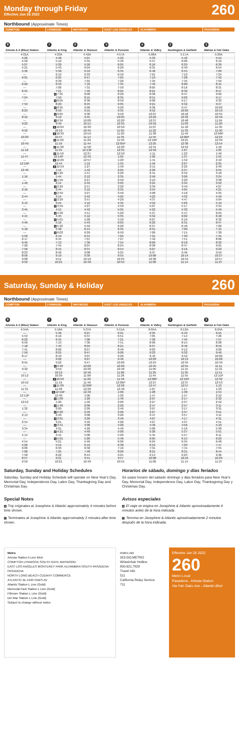Monday through Friday
Effective Jun 26 2022
260
Northbound (Approximate Times)
| COMPTON | LYNWOOD | MAYWOOD | EAST LOS ANGELES | ALHAMBRA | | PASADENA |
| --- | --- | --- | --- | --- | --- | --- |
| 8 Artesia & A (Blue) Station | 7 Atlantic & King | 6 Atlantic & Slauson | 5 Atlantic & Pomona | 4 Atlantic & Valley | 3 Huntington & Garfield | 2 Walnut & Fair Oaks |
| 4:01A | 4:23A | 4:42A | 4:57A | 5:08A | 5:17A | 5:29A |
| 4:26 | 4:48 | 5:07 | 5:22 | 5:33 | 5:42 | 5:54 |
| 4:50 | 5:12 | 5:31 | 5:46 | 5:57 | 6:06 | 6:19 |
| 5:07 | 5:29 | 5:50 | 6:05 | 6:16 | 6:25 | 6:39 |
| 5:21 | 5:43 | 6:04 | 6:20 | 6:31 | 6:40 | 6:54 |
| 5:36 | 5:58 | 6:19 | 6:35 | 6:46 | 6:55 | 7:09 |
| — | 6:12 | 6:33 | 6:50 | 7:01 | 7:10 | 7:24 |
| 6:01 | 6:25 | 6:47 | 7:05 | 7:19 | 7:28 | 7:42 |
| — | 6:39 | 7:01 | 7:20 | 7:34 | 7:45 | 7:59 |
| 6:29 | 6:53 | 7:16 | 7:35 | 7:49 | 8:00 | 8:15 |
| — | 7:06 | 7:31 | 7:50 | 8:05 | 8:16 | 8:31 |
| 6:55 | 7:21 | 7:46 | 8:05 | 8:21 | 8:32 | 8:47 |
| — | B 7:35 | 8:00 | 8:20 | 8:36 | 8:47 | 9:02 |
| 7:24 | 7:50 | 8:15 | 8:35 | 8:51 | 9:02 | 9:17 |
| — | B 8:05 | 8:30 | 8:50 | 9:06 | 9:17 | 9:32 |
| 7:53 | 8:20 | 8:45 | 9:05 | 9:21 | 9:32 | 9:47 |
| — | B 8:35 | 9:00 | 9:20 | 9:36 | 9:47 | 10:02 |
| 8:23 | 8:50 | 9:15 | 9:35 | 9:52 | 10:03 | 10:19 |
| — | B 9:05 | 9:30 | 9:50 | 10:07 | 10:18 | 10:34 |
| 8:52 | 9:19 | 9:45 | 10:05 | 10:22 | 10:33 | 10:49 |
| — | B 9:34 | 10:00 | 10:20 | 10:37 | 10:48 | 11:04 |
| 9:22 | 9:49 | 10:15 | 10:35 | 10:52 | 11:03 | 11:20 |
| — | B 10:04 | 10:30 | 10:50 | 11:07 | 11:18 | 11:35 |
| 9:52 | 10:19 | 10:45 | 11:05 | 11:22 | 11:33 | 11:50 |
| — | B 10:33 | 10:59 | 11:20 | 11:38 | 11:49 | 12:06P |
| 10:20 | 10:47 | 11:14 | 11:35 | 11:55 | 12:06P | 12:24 |
| — | B 11:02 | 11:29 | 11:50 | 12:10P | 12:21 | 12:39 |
| 10:49 | 11:16 | 11:44 | 12:05P | 12:25 | 12:36 | 12:54 |
| — | B 11:30 | 11:58 | 12:20 | 12:41 | 12:52 | 1:10 |
| 11:18 | 11:45 | 12:13P | 12:35 | 12:56 | 1:07 | 1:25 |
| — | B 11:59 | 12:27 | 12:50 | 1:11 | 1:22 | 1:40 |
| 11:47 | 12:14P | 12:42 | 1:05 | 1:26 | 1:37 | 1:55 |
| — | B 12:29 | 12:57 | 1:20 | 1:41 | 1:52 | 2:10 |
| 12:16P | 12:44 | 1:12 | 1:35 | 1:56 | 2:07 | 2:25 |
| — | B 12:59 | 1:27 | 1:50 | 2:11 | 2:22 | 2:40 |
| 12:46 | 1:14 | 1:42 | 2:05 | 2:26 | 2:37 | 2:55 |
| — | B 1:29 | 1:57 | 2:20 | 2:41 | 2:52 | 3:10 |
| 1:16 | 1:44 | 2:12 | 2:35 | 2:56 | 3:06 | 3:24 |
| — | B 1:59 | 2:27 | 2:50 | 3:10 | 3:20 | 3:38 |
| 1:46 | 2:14 | 2:42 | 3:05 | 3:24 | 3:34 | 3:52 |
| — | B 2:29 | 2:57 | 3:20 | 3:39 | 3:49 | 4:07 |
| 2:16 | 2:44 | 3:12 | 3:35 | 3:54 | 4:04 | 4:21 |
| — | B 2:59 | 3:27 | 3:50 | 4:08 | 4:18 | 4:35 |
| 2:44 | 3:14 | 3:42 | 4:05 | 4:22 | 4:32 | 4:49 |
| — | B 3:29 | 3:57 | 4:20 | 4:37 | 4:47 | 5:04 |
| 3:13 | 3:44 | 4:12 | 4:35 | 4:52 | 5:02 | 5:19 |
| — | B 3:59 | 4:27 | 4:50 | 5:07 | 5:17 | 5:34 |
| 3:45 | 4:15 | 4:42 | 5:05 | 5:22 | 5:32 | 5:49 |
| — | B 4:30 | 4:57 | 5:20 | 5:37 | 5:47 | 6:04 |
| 4:15 | 4:45 | 5:12 | 5:35 | 5:52 | 6:02 | 6:18 |
| — | B 5:01 | 5:28 | 5:50 | 6:07 | 6:16 | 6:32 |
| 4:46 | 5:16 | 5:43 | 6:05 | 6:22 | 6:31 | 6:47 |
| — | B 5:32 | 5:59 | 6:20 | 6:37 | 6:46 | 7:02 |
| 5:18 | 5:48 | 6:14 | 6:35 | 6:51 | 7:00 | 7:15 |
| — | B 6:03 | 6:29 | 6:50 | 7:06 | 7:15 | 7:30 |
| 5:50 | 6:19 | 6:44 | 7:05 | 7:21 | 7:30 | 7:45 |
| 6:17 | 6:44 | 7:07 | 7:27 | 7:42 | 7:51 | 8:06 |
| 6:46 | 7:13 | 7:36 | 7:55 | 8:09 | 8:18 | 8:32 |
| 7:20 | 7:45 | 8:07 | 8:24 | 8:38 | 8:47 | 9:01 |
| 7:50 | 8:15 | 8:37 | 8:54 | 9:07 | 9:16 | 9:29 |
| 8:23 | 8:46 | 9:08 | 9:25 | 9:37 | 9:46 | 9:59 |
| 8:56 | 9:19 | 9:39 | 9:55 | 10:06 | 10:14 | 10:27 |
| 9:28 | 9:51 | 10:10 | 10:25 | 10:36 | 10:44 | 10:57 |
| 9:59 | 10:21 | 10:40 | 10:55 | 11:06 | 11:14 | 11:27 |
Saturday, Sunday & Holiday
260
Northbound (Approximate Times)
| COMPTON | LYNWOOD | MAYWOOD | EAST LOS ANGELES | ALHAMBRA | | PASADENA |
| --- | --- | --- | --- | --- | --- | --- |
| 8 Artesia & A (Blue) Station | 7 Atlantic & King | 6 Atlantic & Slauson | 5 Atlantic & Pomona | 4 Atlantic & Valley | 3 Huntington & Garfield | 2 Walnut & Fair Oaks |
| 4:54A | 5:16A | 5:37A | 5:51A | 6:04A | 6:12A | 6:24A |
| — | 5:46 | 6:07 | 6:21 | 6:35 | 6:43 | 6:55 |
| 5:53 | 6:16 | 6:37 | 6:51 | 7:05 | 7:14 | 7:26 |
| 6:22 | 6:45 | 7:06 | 7:21 | 7:36 | 7:45 | 7:57 |
| 6:50 | 7:13 | 7:36 | 7:51 | 8:06 | 8:15 | 8:28 |
| 7:18 | 7:43 | 8:04 | 8:21 | 8:37 | 8:46 | 8:59 |
| 7:41 | 8:06 | 8:27 | 8:46 | 9:03 | 9:12 | 9:26 |
| 7:59 | 8:25 | 8:47 | 9:06 | 9:23 | 9:32 | 9:46 |
| 8:17 | 8:43 | 9:07 | 9:26 | 9:43 | 9:52 | 10:06 |
| — | 9:02 | 9:27 | 9:46 | 10:03 | 10:13 | 10:28 |
| 8:55 | 9:22 | 9:47 | 10:06 | 10:24 | 10:34 | 10:49 |
| — | B 9:40 | 10:06 | 10:26 | 10:45 | 10:55 | 11:11 |
| 9:32 | 9:59 | 10:26 | 10:46 | 11:05 | 11:15 | 11:31 |
| — | 10:19 | 10:46 | 11:06 | 11:25 | 11:35 | 11:51 |
| 10:12 | 10:39 | 11:06 | 11:26 | 11:45 | 11:55 | 12:11P |
| — | B 10:59 | 11:26 | 11:46 | 12:06P | 12:16P | 12:32 |
| 10:52 | 11:19 | 11:46 | 12:06P | 12:27 | 12:37 | 12:53 |
| — | B 11:39 | 12:06P | 12:26 | 12:47 | 12:57 | 1:13 |
| 11:31 | 11:58 | 12:26 | 12:46 | 1:07 | 1:17 | 1:33 |
| — | B 12:19P | 12:46 | 1:06 | 1:28 | 1:38 | 1:54 |
| 12:12P | 12:40 | 1:06 | 1:26 | 1:47 | 1:57 | 2:12 |
| — | B 1:00 | 1:26 | 1:46 | 2:07 | 2:17 | 2:32 |
| 12:52 | 1:20 | 1:46 | 2:06 | 2:27 | 2:37 | 2:52 |
| — | B 1:40 | 2:06 | 2:26 | 2:47 | 2:57 | 3:11 |
| 1:32 | 2:00 | 2:26 | 2:46 | 3:07 | 3:17 | 3:31 |
| — | B 2:20 | 2:46 | 3:06 | 3:27 | 3:37 | 3:51 |
| 2:13 | 2:40 | 3:06 | 3:26 | 3:47 | 3:57 | 4:11 |
| — | B 3:01 | 3:26 | 3:46 | 4:07 | 4:17 | 4:31 |
| 2:54 | 3:21 | 3:46 | 4:06 | 4:27 | 4:37 | 4:51 |
| — | B 3:41 | 4:06 | 4:26 | 4:46 | 4:56 | 5:10 |
| 3:34 | 4:01 | 4:26 | 4:46 | 5:06 | 5:16 | 5:30 |
| — | B 4:21 | 4:46 | 5:06 | 5:26 | 5:37 | 5:51 |
| 4:14 | 4:41 | 5:06 | 5:26 | 5:45 | 5:57 | 6:11 |
| — | B 5:01 | 5:26 | 5:46 | 6:05 | 6:15 | 6:29 |
| 4:54 | 5:21 | 5:46 | 6:06 | 6:24 | 6:34 | 6:48 |
| 5:26 | 5:54 | 6:19 | 6:38 | 6:53 | 7:03 | 7:17 |
| 6:06 | 6:33 | 6:58 | 7:16 | 7:31 | 7:41 | 7:55 |
| 7:00 | 7:25 | 7:48 | 8:06 | 8:21 | 8:31 | 8:44 |
| 7:58 | 8:22 | 8:44 | 9:01 | 9:14 | 9:23 | 9:36 |
| 8:57 | 9:21 | 9:41 | 9:57 | 10:08 | 10:16 | 10:29 |
| 9:59 | 10:21 | 10:40 | 10:55 | 11:06 | 11:14 | 11:27 |
Saturday, Sunday and Holiday Schedules
Saturday, Sunday and Holiday Schedule will operate on New Year's Day, Memorial Day, Independence Day, Labor Day, Thanksgiving Day and Christmas Day.
Horarios de sábado, domingo y días feriados
Se usara horario del sabado domingo y dias feriados para New Year's Day, Memorial Day, Independence Day, Labor Day, Thanksgiving Day y Christmas Day.
Special Notes
B Trip originates at Josephine & Atlantic approximately 4 minutes before time shown.
C Terminates at Josephine & Atlantic approximately 2 minutes after time shown.
Avisos especiales
B El viaje se origina en Josephine & Atlantic aproximadamente 4 minutos antes de la hora indicada.
C Termina en Josephine & Atlantic aproximadamente 2 minutos después de la hora indicada.
Metro
Artesia Station A Line Blvd
COMPTON LYNWOOD SOUTH GATE MAYWOOD
EAST LOS ANGELES MONTEREY PARK ALHAMBRA SOUTH PASADENA PASADENA
NORTH LONG BEACH CUDAHY COMMERCE
ATLANTIC BL FAIR OAKS AV
Atlantic Station L Line (Gold)
Memorial Park Station L Line (Gold)
Fillmore Station L Line (Gold)
Del Mar Station L Line (Gold)
Subject to change without notice
metro.net
323.GO.METRO
Wheelchair Hotline
800.621.7828
Travel Info
511
California Relay Service
711
Effective Jun 26 2022
260
Metro Local
Pasadena - Artesia Station
Via Fair Oaks Ave - Atlantic Blvd